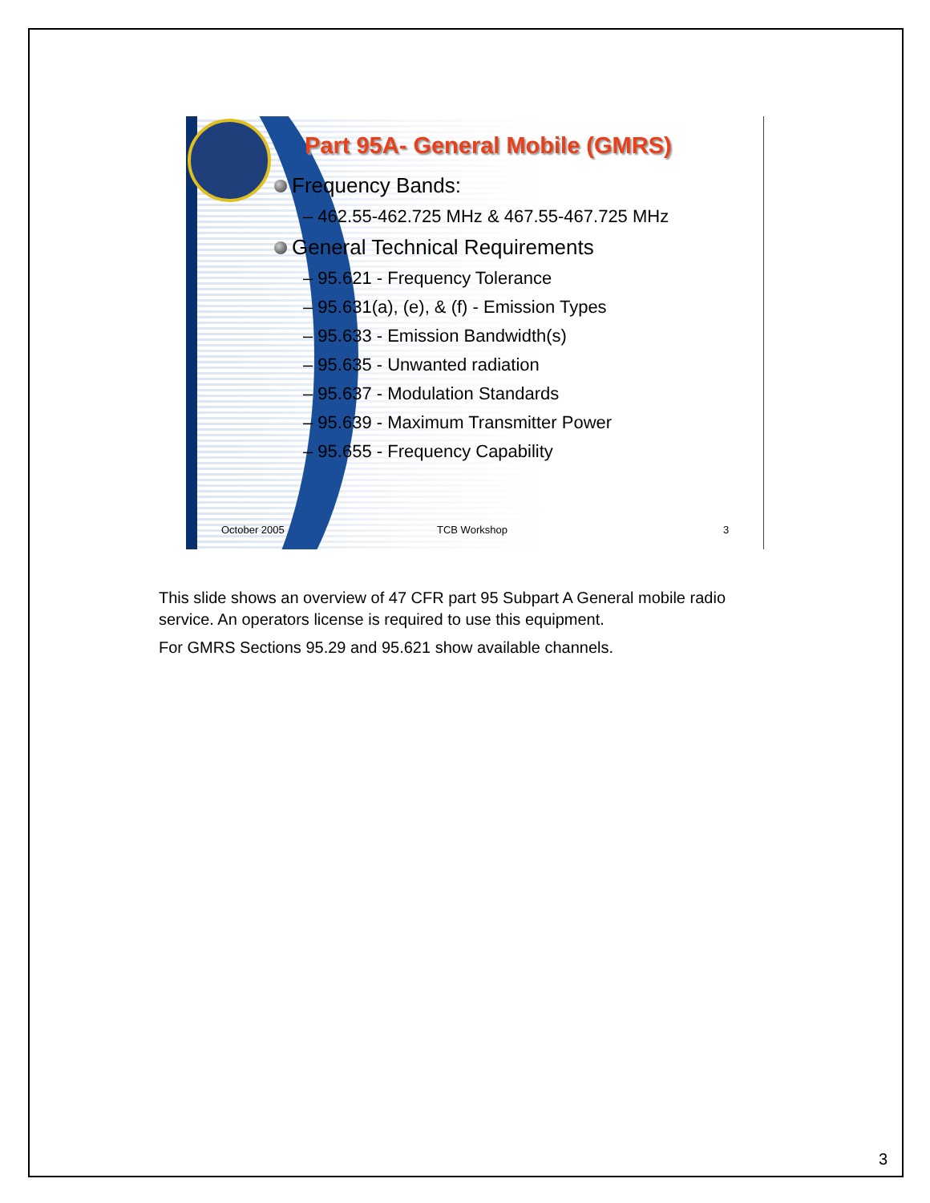Part 95A- General Mobile (GMRS)
Frequency Bands:
– 462.55-462.725 MHz & 467.55-467.725 MHz
General Technical Requirements
– 95.621 - Frequency Tolerance
– 95.631(a), (e), & (f) - Emission Types
– 95.633 - Emission Bandwidth(s)
– 95.635 - Unwanted radiation
– 95.637 - Modulation Standards
– 95.639 - Maximum Transmitter Power
– 95.655 - Frequency Capability
October 2005 TCB Workshop 3
This slide shows an overview of 47 CFR part 95 Subpart A General mobile radio service. An operators license is required to use this equipment.
For GMRS Sections 95.29 and 95.621 show available channels.
3